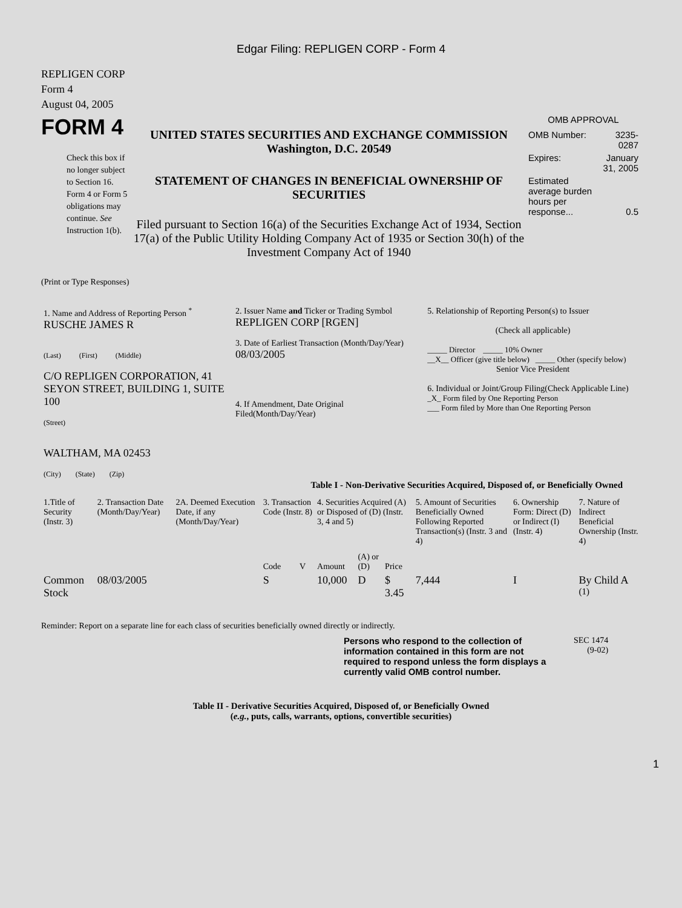Edgar Filing: REPLIGEN CORP - Form 4
REPLIGEN CORP
Form 4
August 04, 2005
FORM 4
Check this box if no longer subject to Section 16. Form 4 or Form 5 obligations may continue. See Instruction 1(b).
UNITED STATES SECURITIES AND EXCHANGE COMMISSION
Washington, D.C. 20549
STATEMENT OF CHANGES IN BENEFICIAL OWNERSHIP OF SECURITIES
Filed pursuant to Section 16(a) of the Securities Exchange Act of 1934, Section 17(a) of the Public Utility Holding Company Act of 1935 or Section 30(h) of the Investment Company Act of 1940
OMB APPROVAL
| OMB Number: | 3235-0287 |
| Expires: | January 31, 2005 |
| Estimated average burden hours per response... | 0.5 |
(Print or Type Responses)
| 1. Name and Address of Reporting Person <sup>*</sup> RUSCHE JAMES R (Last) (First) (Middle) C/O REPLIGEN CORPORATION, 41 SEYON STREET, BUILDING 1, SUITE 100 (Street) WALTHAM, MA 02453 (City) (State) (Zip) | 2. Issuer Name and Ticker or Trading Symbol REPLIGEN CORP [RGEN] 3. Date of Earliest Transaction (Month/Day/Year) 08/03/2005 4. If Amendment, Date Original Filed(Month/Day/Year) | 5. Relationship of Reporting Person(s) to Issuer (Check all applicable) _____ Director _____ 10% Owner __X__ Officer (give title below) _____ Other (specify below) Senior Vice President 6. Individual or Joint/Group Filing(Check Applicable Line) _X_ Form filed by One Reporting Person ___ Form filed by More than One Reporting Person |
Table I - Non-Derivative Securities Acquired, Disposed of, or Beneficially Owned
| 1.Title of Security (Instr. 3) | 2. Transaction Date (Month/Day/Year) | 2A. Deemed Execution Date, if any (Month/Day/Year) | 3. Transaction Code (Instr. 8) | | 4. Securities Acquired (A) or Disposed of (D) (Instr. 3, 4 and 5) | | | 5. Amount of Securities Beneficially Owned Following Reported Transaction(s) (Instr. 3 and 4) | 6. Ownership Form: Direct (D) or Indirect (I) (Instr. 4) | 7. Nature of Indirect Beneficial Ownership (Instr. 4) |
| --- | --- | --- | --- | --- | --- | --- | --- | --- | --- | --- |
| | | | Code | V | Amount | (A) or (D) | Price | | | |
| Common Stock | 08/03/2005 | | S | | 10,000 | D | $ 3.45 | 7,444 | I | By Child A <sup>(1)</sup> |
Reminder: Report on a separate line for each class of securities beneficially owned directly or indirectly.
Persons who respond to the collection of information contained in this form are not required to respond unless the form displays a currently valid OMB control number.
SEC 1474
(9-02)
Table II - Derivative Securities Acquired, Disposed of, or Beneficially Owned
(e.g., puts, calls, warrants, options, convertible securities)
1